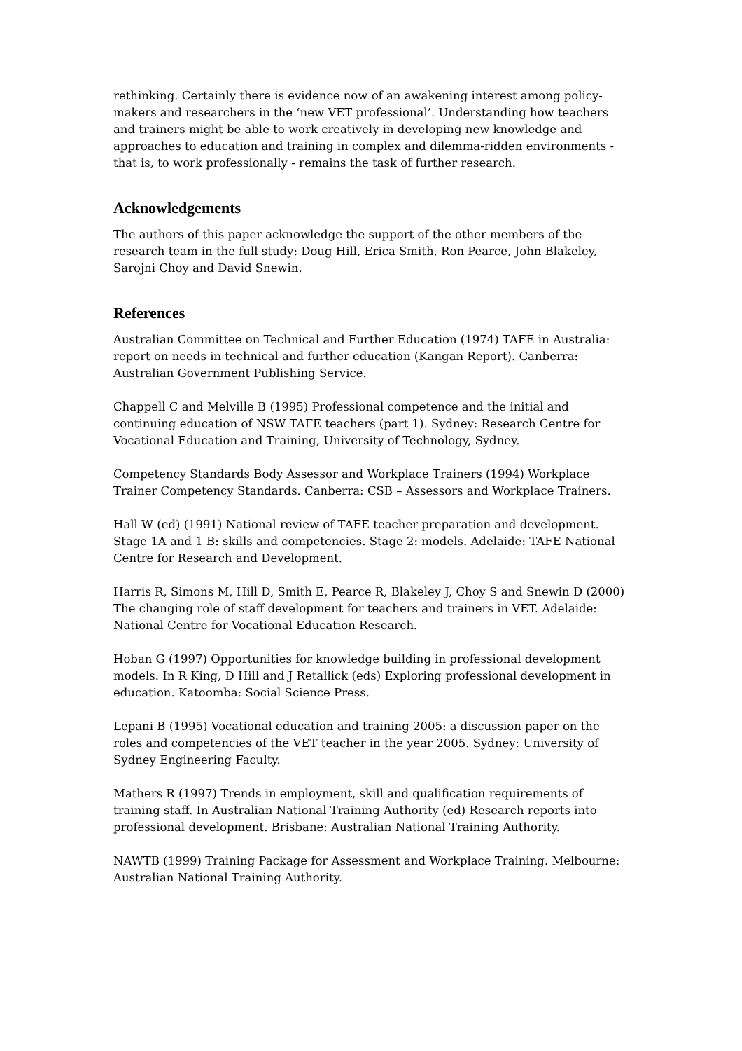rethinking. Certainly there is evidence now of an awakening interest among policy-makers and researchers in the ‘new VET professional’. Understanding how teachers and trainers might be able to work creatively in developing new knowledge and approaches to education and training in complex and dilemma-ridden environments - that is, to work professionally - remains the task of further research.
Acknowledgements
The authors of this paper acknowledge the support of the other members of the research team in the full study: Doug Hill, Erica Smith, Ron Pearce, John Blakeley, Sarojni Choy and David Snewin.
References
Australian Committee on Technical and Further Education (1974) TAFE in Australia: report on needs in technical and further education (Kangan Report). Canberra: Australian Government Publishing Service.
Chappell C and Melville B (1995) Professional competence and the initial and continuing education of NSW TAFE teachers (part 1). Sydney: Research Centre for Vocational Education and Training, University of Technology, Sydney.
Competency Standards Body Assessor and Workplace Trainers (1994) Workplace Trainer Competency Standards. Canberra: CSB – Assessors and Workplace Trainers.
Hall W (ed) (1991) National review of TAFE teacher preparation and development. Stage 1A and 1 B: skills and competencies. Stage 2: models. Adelaide: TAFE National Centre for Research and Development.
Harris R, Simons M, Hill D, Smith E, Pearce R, Blakeley J, Choy S and Snewin D (2000) The changing role of staff development for teachers and trainers in VET. Adelaide: National Centre for Vocational Education Research.
Hoban G (1997) Opportunities for knowledge building in professional development models. In R King, D Hill and J Retallick (eds) Exploring professional development in education. Katoomba: Social Science Press.
Lepani B (1995) Vocational education and training 2005: a discussion paper on the roles and competencies of the VET teacher in the year 2005. Sydney: University of Sydney Engineering Faculty.
Mathers R (1997) Trends in employment, skill and qualification requirements of training staff. In Australian National Training Authority (ed) Research reports into professional development. Brisbane: Australian National Training Authority.
NAWTB (1999) Training Package for Assessment and Workplace Training. Melbourne: Australian National Training Authority.